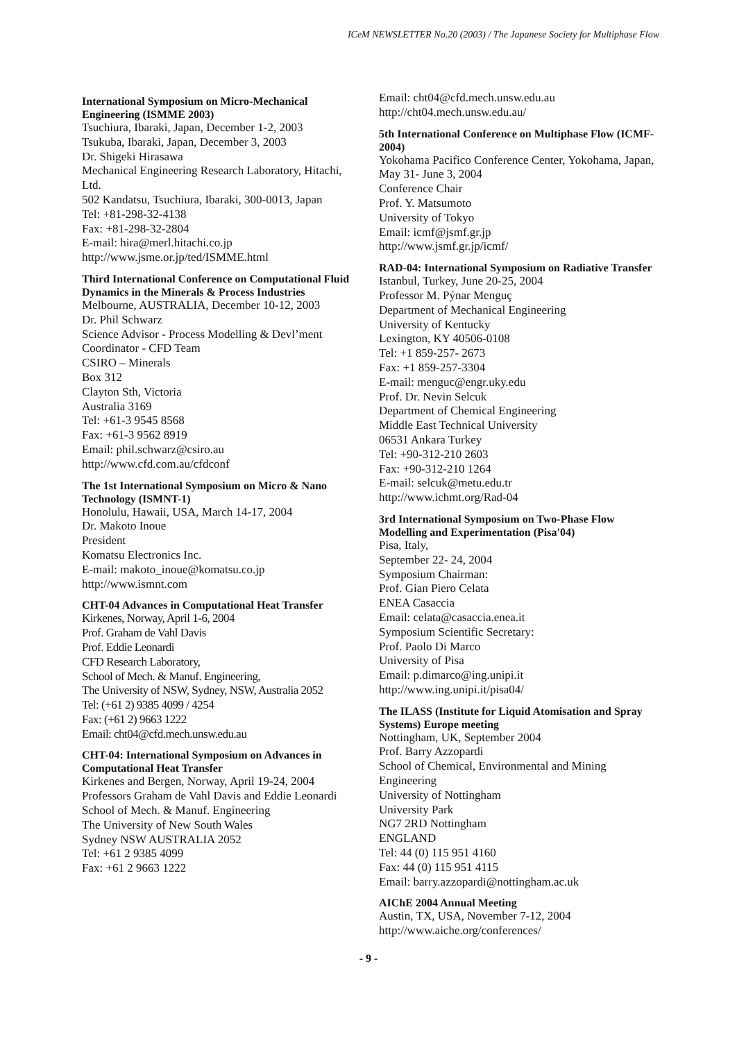ICeM NEWSLETTER No.20 (2003) / The Japanese Society for Multiphase Flow
International Symposium on Micro-Mechanical Engineering (ISMME 2003)
Tsuchiura, Ibaraki, Japan, December 1-2, 2003
Tsukuba, Ibaraki, Japan, December 3, 2003
Dr. Shigeki Hirasawa
Mechanical Engineering Research Laboratory, Hitachi, Ltd.
502 Kandatsu, Tsuchiura, Ibaraki, 300-0013, Japan
Tel: +81-298-32-4138
Fax: +81-298-32-2804
E-mail: hira@merl.hitachi.co.jp
http://www.jsme.or.jp/ted/ISMME.html
Third International Conference on Computational Fluid Dynamics in the Minerals & Process Industries
Melbourne, AUSTRALIA, December 10-12, 2003
Dr. Phil Schwarz
Science Advisor - Process Modelling & Devl’ment
Coordinator - CFD Team
CSIRO – Minerals
Box 312
Clayton Sth, Victoria
Australia 3169
Tel: +61-3 9545 8568
Fax: +61-3 9562 8919
Email: phil.schwarz@csiro.au
http://www.cfd.com.au/cfdconf
The 1st International Symposium on Micro & Nano Technology (ISMNT-1)
Honolulu, Hawaii, USA, March 14-17, 2004
Dr. Makoto Inoue
President
Komatsu Electronics Inc.
E-mail: makoto_inoue@komatsu.co.jp
http://www.ismnt.com
CHT-04 Advances in Computational Heat Transfer
Kirkenes, Norway, April 1-6, 2004
Prof. Graham de Vahl Davis
Prof. Eddie Leonardi
CFD Research Laboratory,
School of Mech. & Manuf. Engineering,
The University of NSW, Sydney, NSW, Australia 2052
Tel: (+61 2) 9385 4099 / 4254
Fax: (+61 2) 9663 1222
Email: cht04@cfd.mech.unsw.edu.au
CHT-04: International Symposium on Advances in Computational Heat Transfer
Kirkenes and Bergen, Norway, April 19-24, 2004
Professors Graham de Vahl Davis and Eddie Leonardi
School of Mech. & Manuf. Engineering
The University of New South Wales
Sydney NSW AUSTRALIA 2052
Tel: +61 2 9385 4099
Fax: +61 2 9663 1222
Email: cht04@cfd.mech.unsw.edu.au
http://cht04.mech.unsw.edu.au/
5th International Conference on Multiphase Flow (ICMF-2004)
Yokohama Pacifico Conference Center, Yokohama, Japan, May 31- June 3, 2004
Conference Chair
Prof. Y. Matsumoto
University of Tokyo
Email: icmf@jsmf.gr.jp
http://www.jsmf.gr.jp/icmf/
RAD-04: International Symposium on Radiative Transfer
Istanbul, Turkey, June 20-25, 2004
Professor M. Pýnar Menguç
Department of Mechanical Engineering
University of Kentucky
Lexington, KY 40506-0108
Tel: +1 859-257- 2673
Fax: +1 859-257-3304
E-mail: menguc@engr.uky.edu
Prof. Dr. Nevin Selcuk
Department of Chemical Engineering
Middle East Technical University
06531 Ankara Turkey
Tel: +90-312-210 2603
Fax: +90-312-210 1264
E-mail: selcuk@metu.edu.tr
http://www.ichmt.org/Rad-04
3rd International Symposium on Two-Phase Flow Modelling and Experimentation (Pisa'04)
Pisa, Italy,
September 22- 24, 2004
Symposium Chairman:
Prof. Gian Piero Celata
ENEA Casaccia
Email: celata@casaccia.enea.it
Symposium Scientific Secretary:
Prof. Paolo Di Marco
University of Pisa
Email: p.dimarco@ing.unipi.it
http://www.ing.unipi.it/pisa04/
The ILASS (Institute for Liquid Atomisation and Spray Systems) Europe meeting
Nottingham, UK, September 2004
Prof. Barry Azzopardi
School of Chemical, Environmental and Mining Engineering
University of Nottingham
University Park
NG7 2RD Nottingham
ENGLAND
Tel: 44 (0) 115 951 4160
Fax: 44 (0) 115 951 4115
Email: barry.azzopardi@nottingham.ac.uk
AIChE 2004 Annual Meeting
Austin, TX, USA, November 7-12, 2004
http://www.aiche.org/conferences/
- 9 -